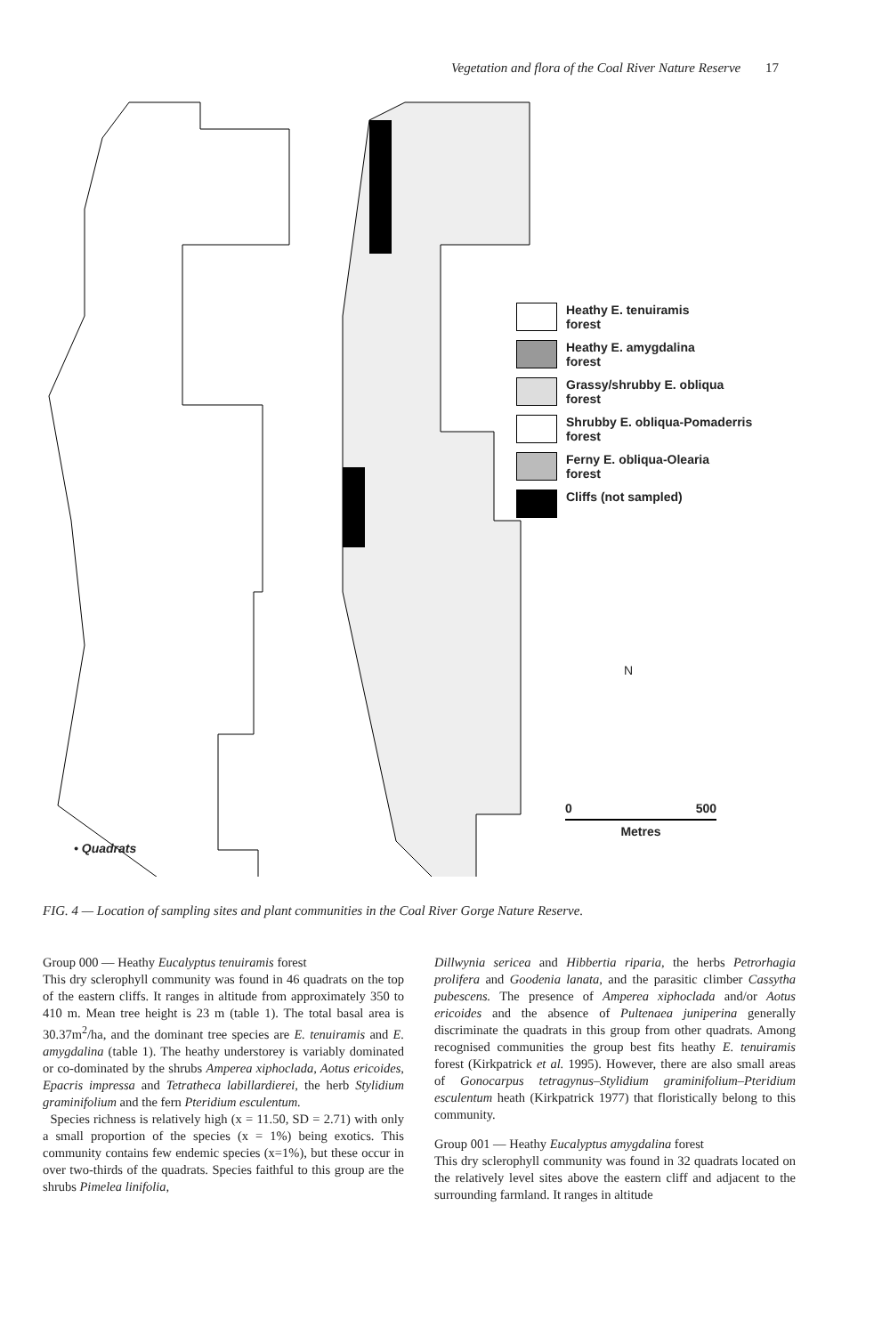Vegetation and flora of the Coal River Nature Reserve 17
Heathy E. tenuiramis
forest
Heathy E. amygdalina
forest
Grassy/shrubby E. obliqua
forest
Shrubby E. obliqua-Pomaderris
forest
Ferny E. obliqua-Olearia
forest
Cliffs (not sampled)
N
• Quadrats
0 500
Metres
FIG. 4 — Location of sampling sites and plant communities in the Coal River Gorge Nature Reserve.
Group 000 — Heathy Eucalyptus tenuiramis forest
This dry sclerophyll community was found in 46 quadrats on the top of the eastern cliffs. It ranges in altitude from approximately 350 to 410 m. Mean tree height is 23 m (table 1). The total basal area is 30.37m<sup>2</sup>/ha, and the dominant tree species are E. tenuiramis and E. amygdalina (table 1). The heathy understorey is variably dominated or co-dominated by the shrubs Amperea xiphoclada, Aotus ericoides, Epacris impressa and Tetratheca labillardierei, the herb Stylidium graminifolium and the fern Pteridium esculentum.
Species richness is relatively high (x = 11.50, SD = 2.71) with only a small proportion of the species (x = 1%) being exotics. This community contains few endemic species (x=1%), but these occur in over two-thirds of the quadrats. Species faithful to this group are the shrubs Pimelea linifolia,
Dillwynia sericea and Hibbertia riparia, the herbs Petrorhagia prolifera and Goodenia lanata, and the parasitic climber Cassytha pubescens. The presence of Amperea xiphoclada and/or Aotus ericoides and the absence of Pultenaea juniperina generally discriminate the quadrats in this group from other quadrats. Among recognised communities the group best fits heathy E. tenuiramis forest (Kirkpatrick et al. 1995). However, there are also small areas of Gonocarpus tetragynus–Stylidium graminifolium–Pteridium esculentum heath (Kirkpatrick 1977) that floristically belong to this community.
Group 001 — Heathy Eucalyptus amygdalina forest
This dry sclerophyll community was found in 32 quadrats located on the relatively level sites above the eastern cliff and adjacent to the surrounding farmland. It ranges in altitude